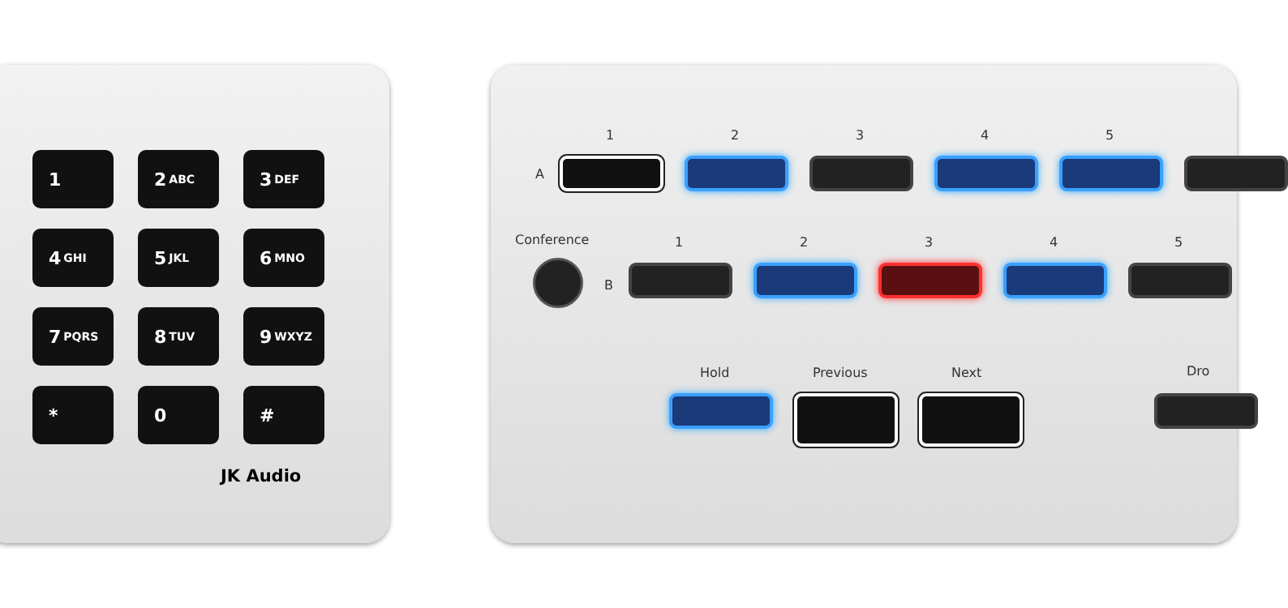1
2 ABC
3 DEF
4 GHI
5 JKL
6 MNO
7 PQRS
8 TUV
9 WXYZ
*
0
#
JK Audio
12345
A
Conference 12345
B
Hold Previous Next Dro